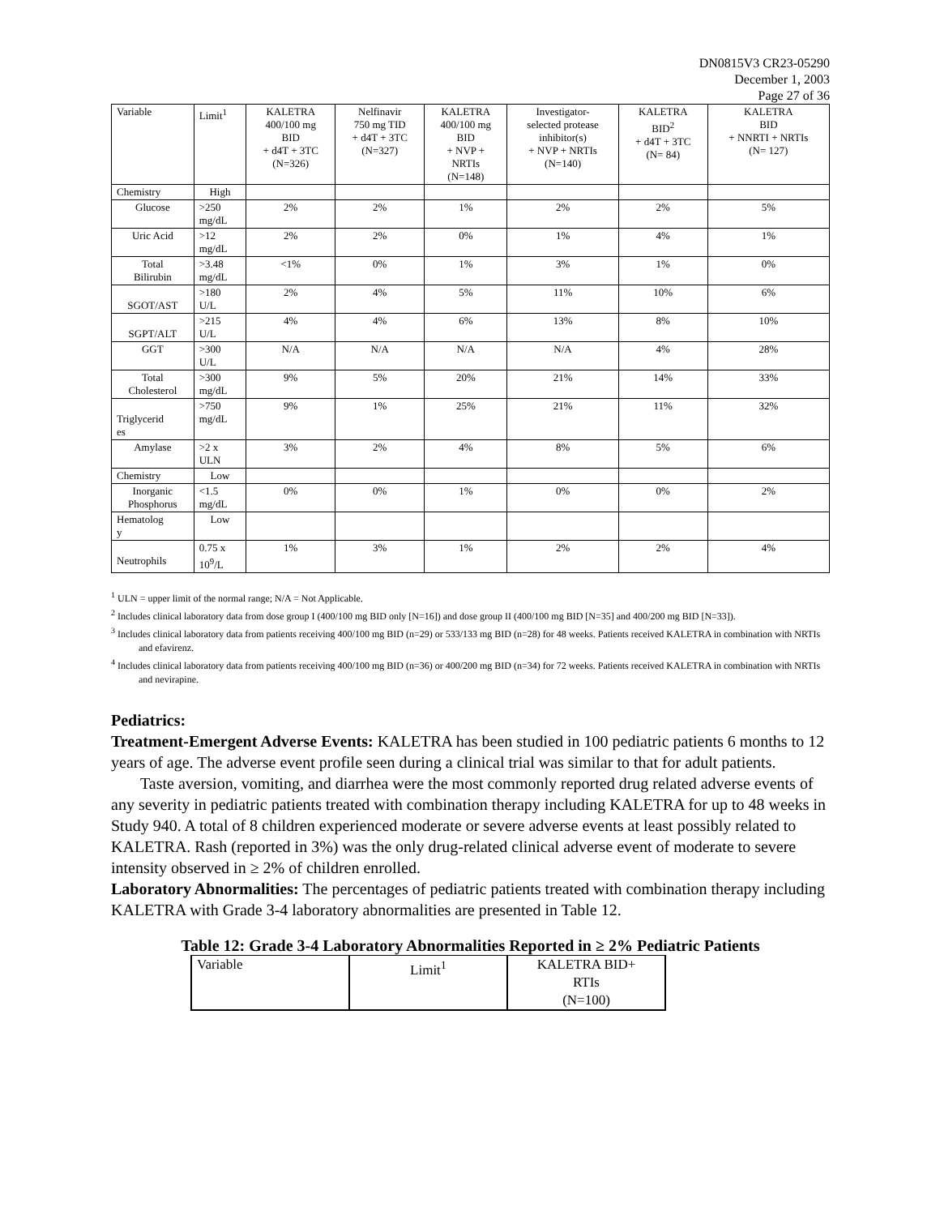DN0815V3 CR23-05290
December 1, 2003
Page 27 of 36
| Variable | Limit<sup>1</sup> | KALETRA 400/100 mg BID + d4T + 3TC (N=326) | Nelfinavir 750 mg TID + d4T + 3TC (N=327) | KALETRA 400/100 mg BID + NVP + NRTIs (N=148) | Investigator- selected protease inhibitor(s) + NVP + NRTIs (N=140) | KALETRA BID<sup>2</sup> + d4T + 3TC (N= 84) | KALETRA BID + NNRTI + NRTIs (N= 127) |
| Chemistry | High | | | | | | |
| Glucose | >250 mg/dL | 2% | 2% | 1% | 2% | 2% | 5% |
| Uric Acid | >12 mg/dL | 2% | 2% | 0% | 1% | 4% | 1% |
| Total Bilirubin | >3.48 mg/dL | <1% | 0% | 1% | 3% | 1% | 0% |
| SGOT/AST | >180 U/L | 2% | 4% | 5% | 11% | 10% | 6% |
| SGPT/ALT | >215 U/L | 4% | 4% | 6% | 13% | 8% | 10% |
| GGT | >300 U/L | N/A | N/A | N/A | N/A | 4% | 28% |
| Total Cholesterol | >300 mg/dL | 9% | 5% | 20% | 21% | 14% | 33% |
| Triglycerid es | >750 mg/dL | 9% | 1% | 25% | 21% | 11% | 32% |
| Amylase | >2 x ULN | 3% | 2% | 4% | 8% | 5% | 6% |
| Chemistry | Low | | | | | | |
| Inorganic Phosphorus | <1.5 mg/dL | 0% | 0% | 1% | 0% | 0% | 2% |
| Hematolog y | Low | | | | | | |
| Neutrophils | 0.75 x 10<sup>9</sup>/L | 1% | 3% | 1% | 2% | 2% | 4% |
<sup>1</sup> ULN = upper limit of the normal range; N/A = Not Applicable.
<sup>2</sup> Includes clinical laboratory data from dose group I (400/100 mg BID only [N=16]) and dose group II (400/100 mg BID [N=35] and 400/200 mg BID [N=33]).
<sup>3</sup> Includes clinical laboratory data from patients receiving 400/100 mg BID (n=29) or 533/133 mg BID (n=28) for 48 weeks. Patients received KALETRA in combination with NRTIs and efavirenz.
<sup>4</sup> Includes clinical laboratory data from patients receiving 400/100 mg BID (n=36) or 400/200 mg BID (n=34) for 72 weeks. Patients received KALETRA in combination with NRTIs and nevirapine.
Pediatrics:
Treatment-Emergent Adverse Events: KALETRA has been studied in 100 pediatric patients 6 months to 12 years of age. The adverse event profile seen during a clinical trial was similar to that for adult patients.
Taste aversion, vomiting, and diarrhea were the most commonly reported drug related adverse events of any severity in pediatric patients treated with combination therapy including KALETRA for up to 48 weeks in Study 940. A total of 8 children experienced moderate or severe adverse events at least possibly related to KALETRA. Rash (reported in 3%) was the only drug-related clinical adverse event of moderate to severe intensity observed in ≥ 2% of children enrolled.
Laboratory Abnormalities: The percentages of pediatric patients treated with combination therapy including KALETRA with Grade 3-4 laboratory abnormalities are presented in Table 12.
Table 12: Grade 3-4 Laboratory Abnormalities Reported in ≥ 2% Pediatric Patients
| Variable | Limit<sup>1</sup> | KALETRA BID+ RTIs (N=100) |